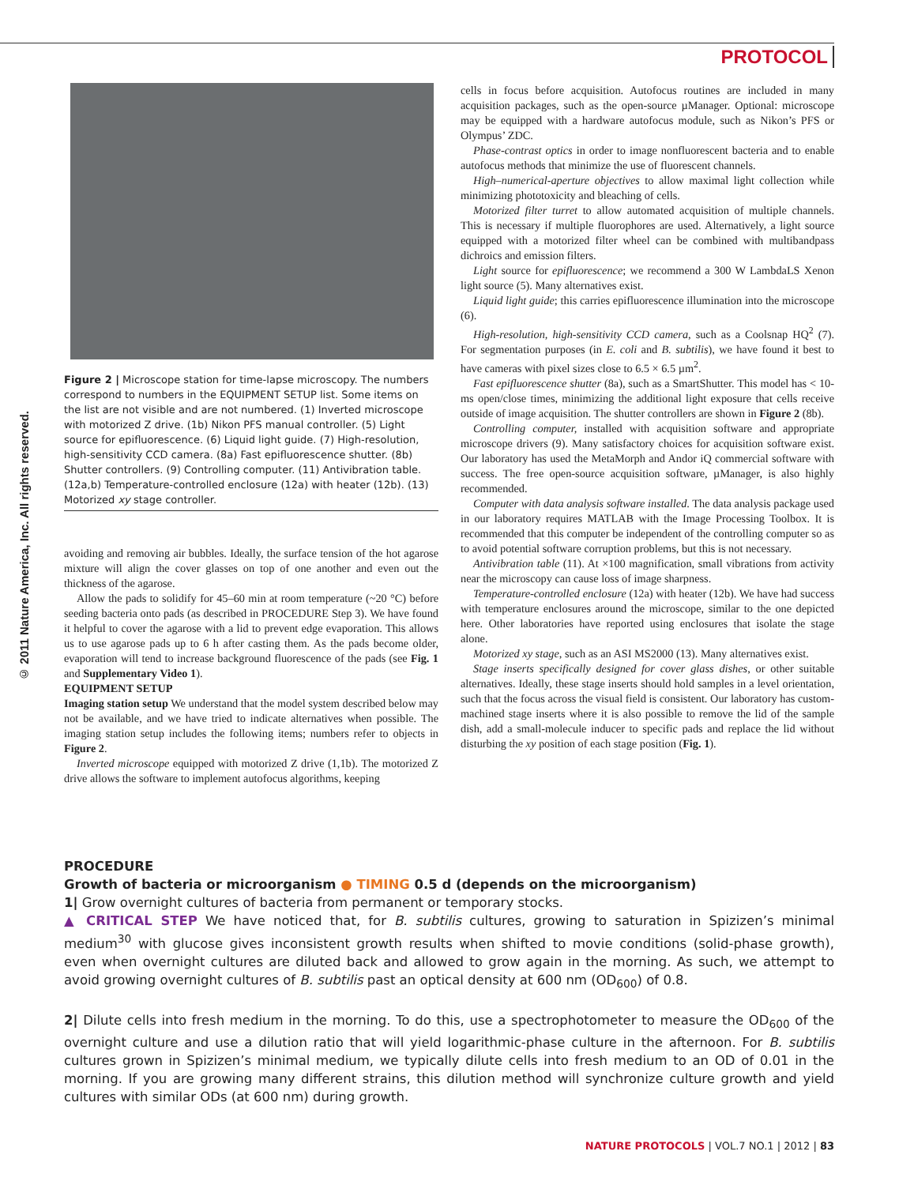PROTOCOL
© 2011 Nature America, Inc. All rights reserved.
Figure 2 | Microscope station for time-lapse microscopy. The numbers correspond to numbers in the EQUIPMENT SETUP list. Some items on the list are not visible and are not numbered. (1) Inverted microscope with motorized Z drive. (1b) Nikon PFS manual controller. (5) Light source for epifluorescence. (6) Liquid light guide. (7) High-resolution, high-sensitivity CCD camera. (8a) Fast epifluorescence shutter. (8b) Shutter controllers. (9) Controlling computer. (11) Antivibration table. (12a,b) Temperature-controlled enclosure (12a) with heater (12b). (13) Motorized xy stage controller.
avoiding and removing air bubbles. Ideally, the surface tension of the hot agarose mixture will align the cover glasses on top of one another and even out the thickness of the agarose.
Allow the pads to solidify for 45–60 min at room temperature (~20 °C) before seeding bacteria onto pads (as described in PROCEDURE Step 3). We have found it helpful to cover the agarose with a lid to prevent edge evaporation. This allows us to use agarose pads up to 6 h after casting them. As the pads become older, evaporation will tend to increase background fluorescence of the pads (see Fig. 1 and Supplementary Video 1).
EQUIPMENT SETUP
Imaging station setup We understand that the model system described below may not be available, and we have tried to indicate alternatives when possible. The imaging station setup includes the following items; numbers refer to objects in Figure 2.
Inverted microscope equipped with motorized Z drive (1,1b). The motorized Z drive allows the software to implement autofocus algorithms, keeping
cells in focus before acquisition. Autofocus routines are included in many acquisition packages, such as the open-source µManager. Optional: microscope may be equipped with a hardware autofocus module, such as Nikon’s PFS or Olympus’ ZDC.
Phase-contrast optics in order to image nonfluorescent bacteria and to enable autofocus methods that minimize the use of fluorescent channels.
High–numerical-aperture objectives to allow maximal light collection while minimizing phototoxicity and bleaching of cells.
Motorized filter turret to allow automated acquisition of multiple channels. This is necessary if multiple fluorophores are used. Alternatively, a light source equipped with a motorized filter wheel can be combined with multibandpass dichroics and emission filters.
Light source for epifluorescence; we recommend a 300 W LambdaLS Xenon light source (5). Many alternatives exist.
Liquid light guide; this carries epifluorescence illumination into the microscope (6).
High-resolution, high-sensitivity CCD camera, such as a Coolsnap HQ<sup>2</sup> (7). For segmentation purposes (in E. coli and B. subtilis), we have found it best to have cameras with pixel sizes close to 6.5 × 6.5 µm<sup>2</sup>.
Fast epifluorescence shutter (8a), such as a SmartShutter. This model has < 10-ms open/close times, minimizing the additional light exposure that cells receive outside of image acquisition. The shutter controllers are shown in Figure 2 (8b).
Controlling computer, installed with acquisition software and appropriate microscope drivers (9). Many satisfactory choices for acquisition software exist. Our laboratory has used the MetaMorph and Andor iQ commercial software with success. The free open-source acquisition software, µManager, is also highly recommended.
Computer with data analysis software installed. The data analysis package used in our laboratory requires MATLAB with the Image Processing Toolbox. It is recommended that this computer be independent of the controlling computer so as to avoid potential software corruption problems, but this is not necessary.
Antivibration table (11). At ×100 magnification, small vibrations from activity near the microscopy can cause loss of image sharpness.
Temperature-controlled enclosure (12a) with heater (12b). We have had success with temperature enclosures around the microscope, similar to the one depicted here. Other laboratories have reported using enclosures that isolate the stage alone.
Motorized xy stage, such as an ASI MS2000 (13). Many alternatives exist.
Stage inserts specifically designed for cover glass dishes, or other suitable alternatives. Ideally, these stage inserts should hold samples in a level orientation, such that the focus across the visual field is consistent. Our laboratory has custom-machined stage inserts where it is also possible to remove the lid of the sample dish, add a small-molecule inducer to specific pads and replace the lid without disturbing the xy position of each stage position (Fig. 1).
PROCEDURE
Growth of bacteria or microorganism ● TIMING 0.5 d (depends on the microorganism)
1| Grow overnight cultures of bacteria from permanent or temporary stocks.
▲ CRITICAL STEP We have noticed that, for B. subtilis cultures, growing to saturation in Spizizen’s minimal medium<sup>30</sup> with glucose gives inconsistent growth results when shifted to movie conditions (solid-phase growth), even when overnight cultures are diluted back and allowed to grow again in the morning. As such, we attempt to avoid growing overnight cultures of B. subtilis past an optical density at 600 nm (OD<sub>600</sub>) of 0.8.
2| Dilute cells into fresh medium in the morning. To do this, use a spectrophotometer to measure the OD<sub>600</sub> of the overnight culture and use a dilution ratio that will yield logarithmic-phase culture in the afternoon. For B. subtilis cultures grown in Spizizen’s minimal medium, we typically dilute cells into fresh medium to an OD of 0.01 in the morning. If you are growing many different strains, this dilution method will synchronize culture growth and yield cultures with similar ODs (at 600 nm) during growth.
NATURE PROTOCOLS | VOL.7 NO.1 | 2012 | 83